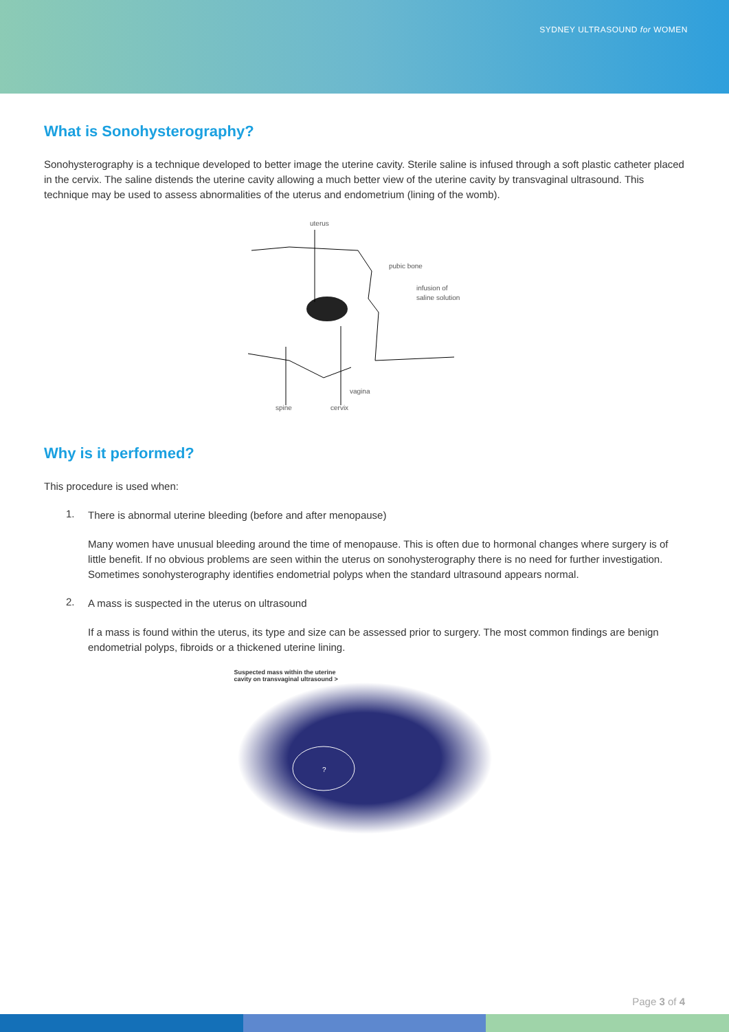SYDNEY ULTRASOUND for WOMEN
What is Sonohysterography?
Sonohysterography is a technique developed to better image the uterine cavity. Sterile saline is infused through a soft plastic catheter placed in the cervix. The saline distends the uterine cavity allowing a much better view of the uterine cavity by transvaginal ultrasound. This technique may be used to assess abnormalities of the uterus and endometrium (lining of the womb).
uterus
pubic bone
infusion of
saline solution
vagina
spine
cervix
Why is it performed?
This procedure is used when:
1.
There is abnormal uterine bleeding (before and after menopause)
Many women have unusual bleeding around the time of menopause. This is often due to hormonal changes where surgery is of little benefit. If no obvious problems are seen within the uterus on sonohysterography there is no need for further investigation. Sometimes sonohysterography identifies endometrial polyps when the standard ultrasound appears normal.
2.
A mass is suspected in the uterus on ultrasound
If a mass is found within the uterus, its type and size can be assessed prior to surgery. The most common findings are benign endometrial polyps, fibroids or a thickened uterine lining.
Suspected mass within the uterine
cavity on transvaginal ultrasound >
?
Page 3 of 4